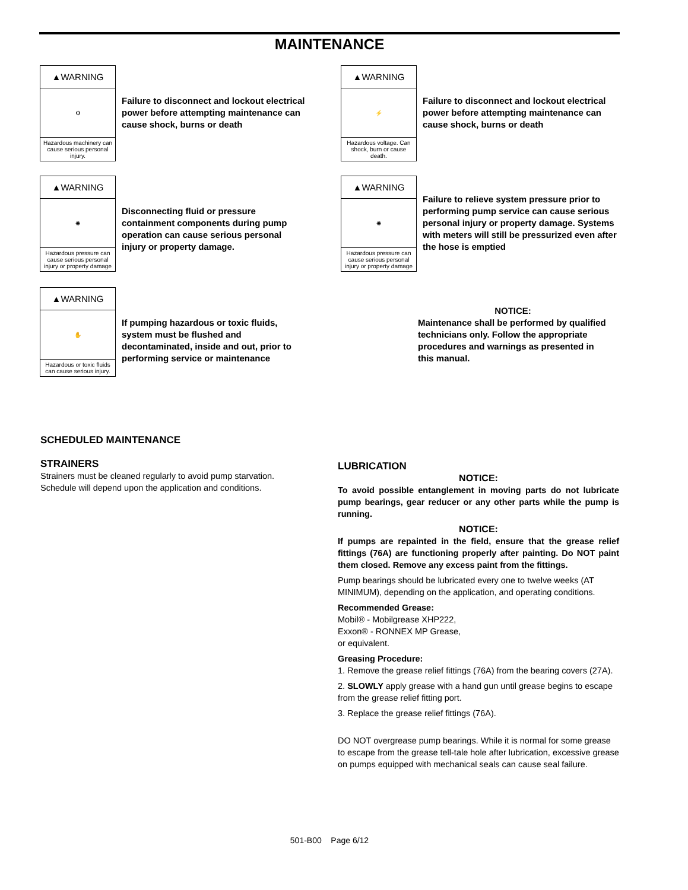MAINTENANCE
▲WARNING
⚙
Hazardous machinery can cause serious personal injury.
Failure to disconnect and lockout electrical power before attempting maintenance can cause shock, burns or death
▲WARNING
⚡
Hazardous voltage. Can shock, burn or cause death.
Failure to disconnect and lockout electrical power before attempting maintenance can cause shock, burns or death
▲WARNING
✺
Hazardous pressure can cause serious personal injury or property damage
Disconnecting fluid or pressure containment components during pump operation can cause serious personal injury or property damage.
▲WARNING
✺
Hazardous pressure can cause serious personal injury or property damage
Failure to relieve system pressure prior to performing pump service can cause serious personal injury or property damage. Systems with meters will still be pressurized even after the hose is emptied
▲WARNING
✋
Hazardous or toxic fluids can cause serious injury.
If pumping hazardous or toxic fluids, system must be flushed and decontaminated, inside and out, prior to performing service or maintenance
NOTICE:
Maintenance shall be performed by qualified technicians only. Follow the appropriate procedures and warnings as presented in this manual.
SCHEDULED MAINTENANCE
STRAINERS
Strainers must be cleaned regularly to avoid pump starvation. Schedule will depend upon the application and conditions.
LUBRICATION
NOTICE:
To avoid possible entanglement in moving parts do not lubricate pump bearings, gear reducer or any other parts while the pump is running.
NOTICE:
If pumps are repainted in the field, ensure that the grease relief fittings (76A) are functioning properly after painting. Do NOT paint them closed. Remove any excess paint from the fittings.
Pump bearings should be lubricated every one to twelve weeks (AT MINIMUM), depending on the application, and operating conditions.
Recommended Grease:
Mobil® - Mobilgrease XHP222,
Exxon® - RONNEX MP Grease,
or equivalent.
Greasing Procedure:
1. Remove the grease relief fittings (76A) from the bearing covers (27A).
2. SLOWLY apply grease with a hand gun until grease begins to escape from the grease relief fitting port.
3. Replace the grease relief fittings (76A).
DO NOT overgrease pump bearings. While it is normal for some grease to escape from the grease tell-tale hole after lubrication, excessive grease on pumps equipped with mechanical seals can cause seal failure.
501-B00 Page 6/12